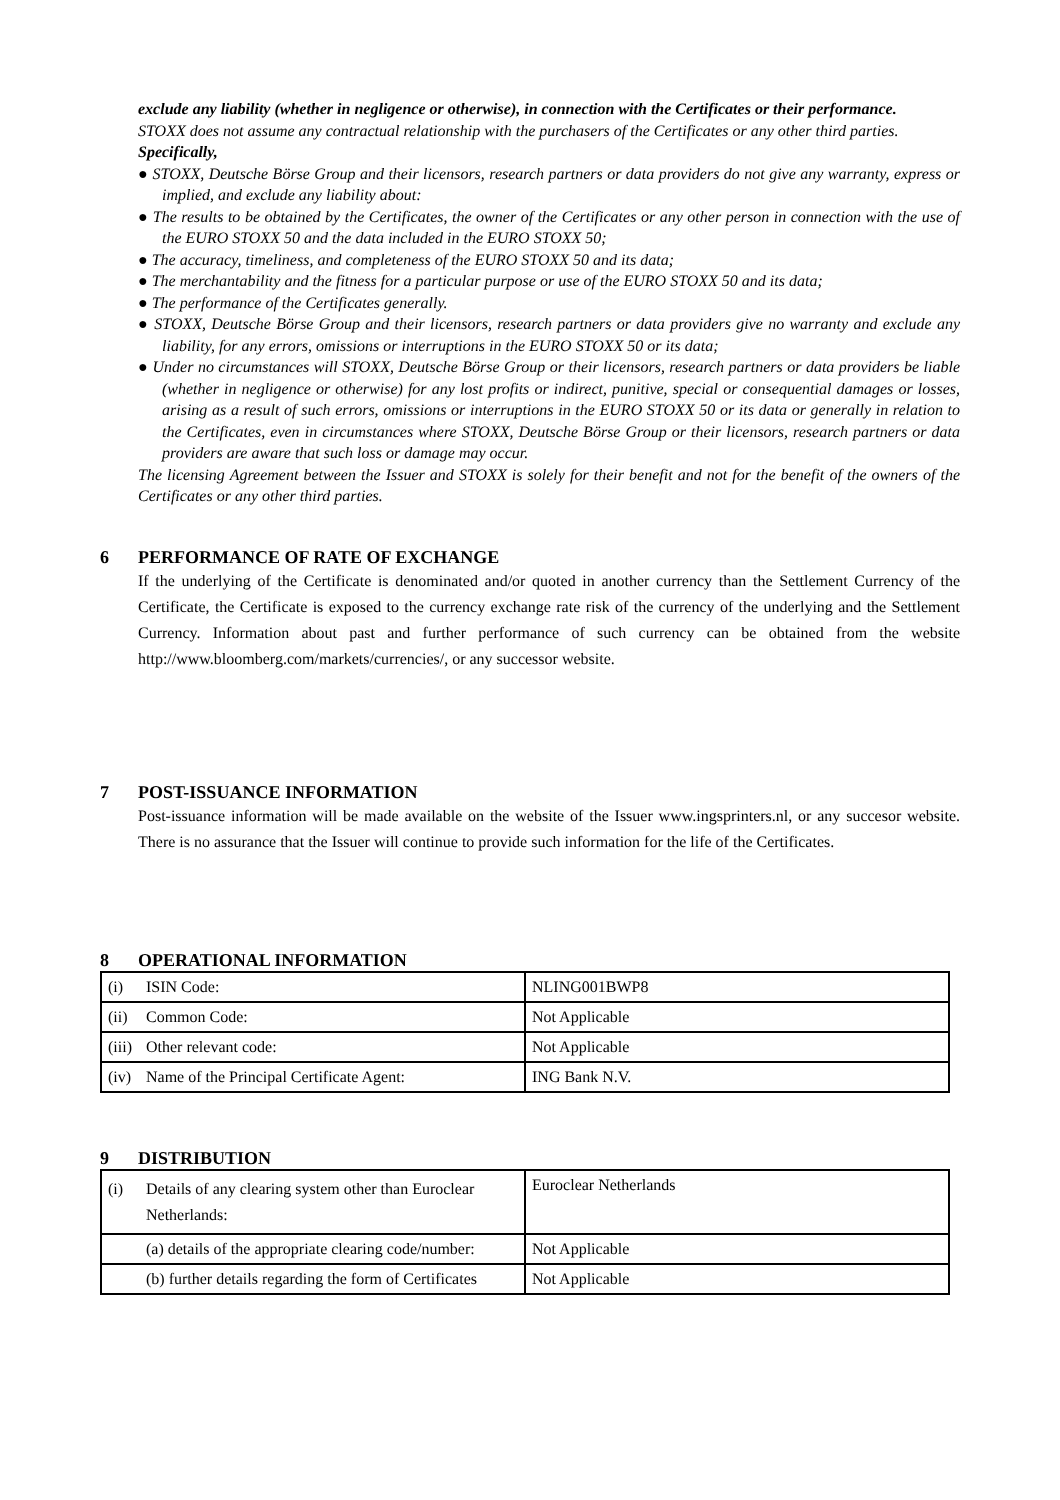exclude any liability (whether in negligence or otherwise), in connection with the Certificates or their performance.
STOXX does not assume any contractual relationship with the purchasers of the Certificates or any other third parties.
Specifically,
● STOXX, Deutsche Börse Group and their licensors, research partners or data providers do not give any warranty, express or implied, and exclude any liability about:
● The results to be obtained by the Certificates, the owner of the Certificates or any other person in connection with the use of the EURO STOXX 50 and the data included in the EURO STOXX 50;
● The accuracy, timeliness, and completeness of the EURO STOXX 50 and its data;
● The merchantability and the fitness for a particular purpose or use of the EURO STOXX 50 and its data;
● The performance of the Certificates generally.
● STOXX, Deutsche Börse Group and their licensors, research partners or data providers give no warranty and exclude any liability, for any errors, omissions or interruptions in the EURO STOXX 50 or its data;
● Under no circumstances will STOXX, Deutsche Börse Group or their licensors, research partners or data providers be liable (whether in negligence or otherwise) for any lost profits or indirect, punitive, special or consequential damages or losses, arising as a result of such errors, omissions or interruptions in the EURO STOXX 50 or its data or generally in relation to the Certificates, even in circumstances where STOXX, Deutsche Börse Group or their licensors, research partners or data providers are aware that such loss or damage may occur.
The licensing Agreement between the Issuer and STOXX is solely for their benefit and not for the benefit of the owners of the Certificates or any other third parties.
6 PERFORMANCE OF RATE OF EXCHANGE
If the underlying of the Certificate is denominated and/or quoted in another currency than the Settlement Currency of the Certificate, the Certificate is exposed to the currency exchange rate risk of the currency of the underlying and the Settlement Currency. Information about past and further performance of such currency can be obtained from the website http://www.bloomberg.com/markets/currencies/, or any successor website.
7 POST-ISSUANCE INFORMATION
Post-issuance information will be made available on the website of the Issuer www.ingsprinters.nl, or any succesor website. There is no assurance that the Issuer will continue to provide such information for the life of the Certificates.
8 OPERATIONAL INFORMATION
| (i) ISIN Code: | NLING001BWP8 |
| (ii) Common Code: | Not Applicable |
| (iii) Other relevant code: | Not Applicable |
| (iv) Name of the Principal Certificate Agent: | ING Bank N.V. |
9 DISTRIBUTION
| (i) Details of any clearing system other than Euroclear Netherlands: | Euroclear Netherlands |
| (a) details of the appropriate clearing code/number: | Not Applicable |
| (b) further details regarding the form of Certificates | Not Applicable |